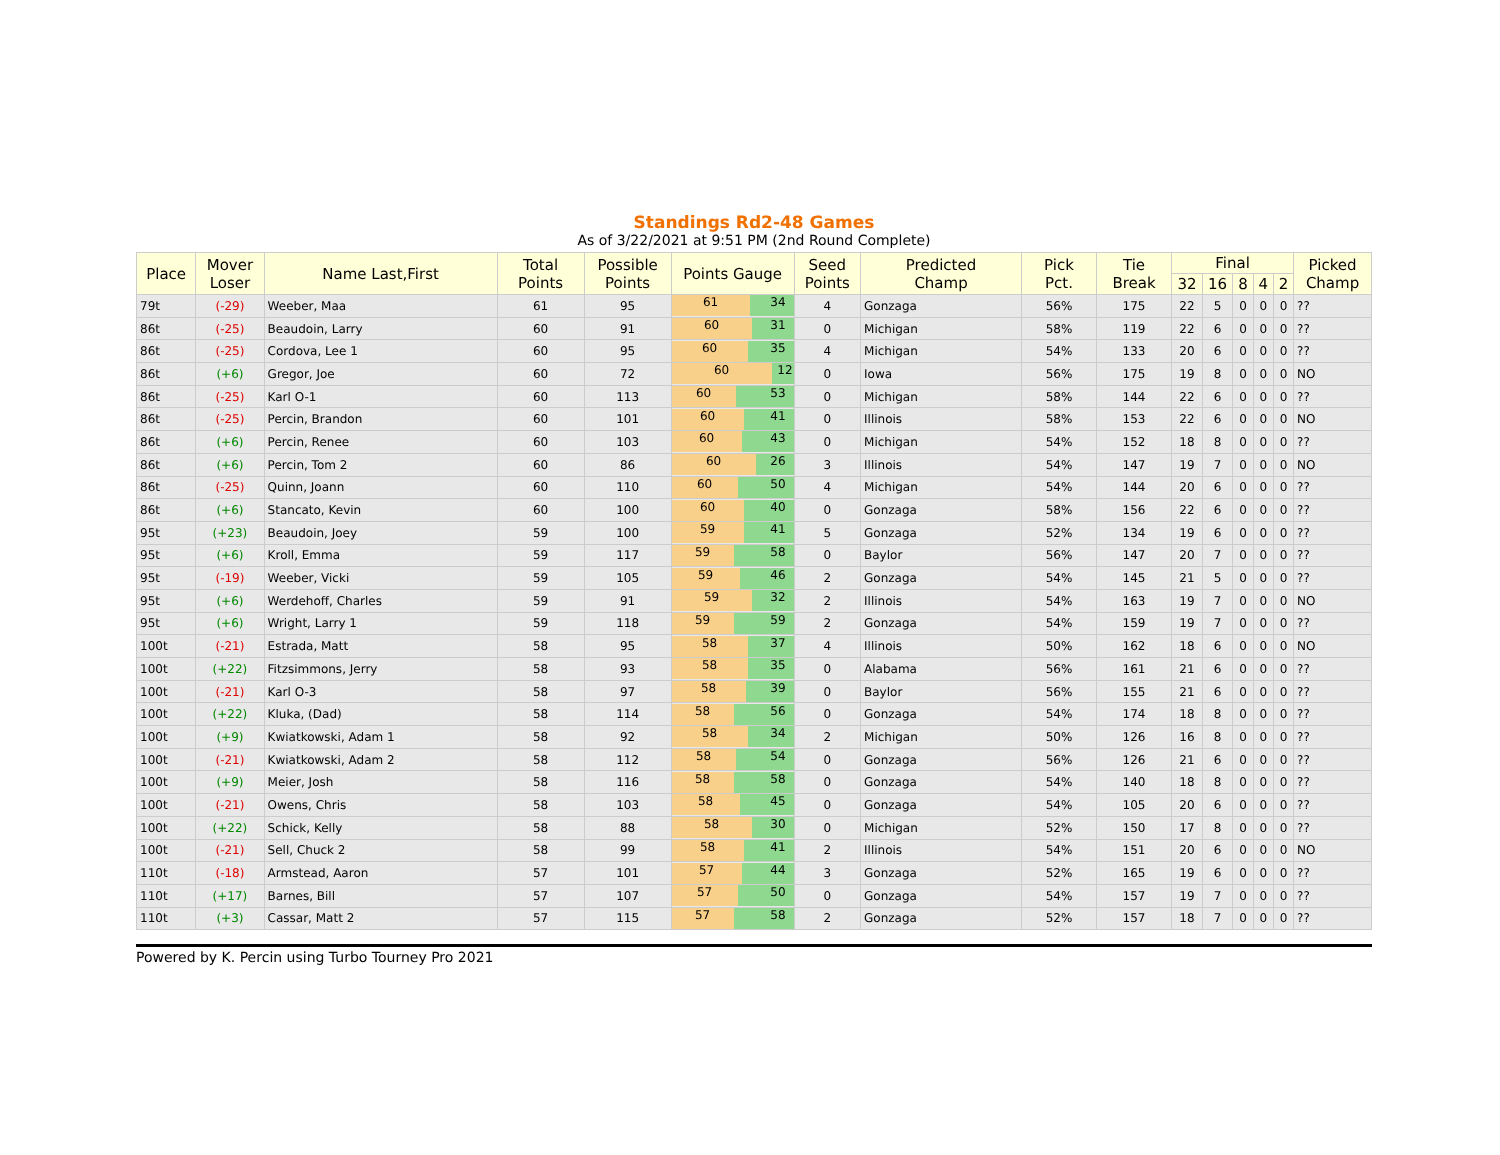Standings Rd2-48 Games
As of 3/22/2021 at 9:51 PM (2nd Round Complete)
| Place | Mover Loser | Name Last,First | Total Points | Possible Points | Points Gauge | Seed Points | Predicted Champ | Pick Pct. | Tie Break | Final | | | | | Picked Champ |
| --- | --- | --- | --- | --- | --- | --- | --- | --- | --- | --- | --- | --- | --- | --- | --- |
| | | | | | | | | | | 32 | 16 | 8 | 4 | 2 | |
| 79t | (-29) | Weeber, Maa | 61 | 95 | 61 34 | 4 | Gonzaga | 56% | 175 | 22 | 5 | 0 | 0 | 0 | ?? |
| 86t | (-25) | Beaudoin, Larry | 60 | 91 | 60 31 | 0 | Michigan | 58% | 119 | 22 | 6 | 0 | 0 | 0 | ?? |
| 86t | (-25) | Cordova, Lee 1 | 60 | 95 | 60 35 | 4 | Michigan | 54% | 133 | 20 | 6 | 0 | 0 | 0 | ?? |
| 86t | (+6) | Gregor, Joe | 60 | 72 | 60 12 | 0 | Iowa | 56% | 175 | 19 | 8 | 0 | 0 | 0 | NO |
| 86t | (-25) | Karl O-1 | 60 | 113 | 60 53 | 0 | Michigan | 58% | 144 | 22 | 6 | 0 | 0 | 0 | ?? |
| 86t | (-25) | Percin, Brandon | 60 | 101 | 60 41 | 0 | Illinois | 58% | 153 | 22 | 6 | 0 | 0 | 0 | NO |
| 86t | (+6) | Percin, Renee | 60 | 103 | 60 43 | 0 | Michigan | 54% | 152 | 18 | 8 | 0 | 0 | 0 | ?? |
| 86t | (+6) | Percin, Tom 2 | 60 | 86 | 60 26 | 3 | Illinois | 54% | 147 | 19 | 7 | 0 | 0 | 0 | NO |
| 86t | (-25) | Quinn, Joann | 60 | 110 | 60 50 | 4 | Michigan | 54% | 144 | 20 | 6 | 0 | 0 | 0 | ?? |
| 86t | (+6) | Stancato, Kevin | 60 | 100 | 60 40 | 0 | Gonzaga | 58% | 156 | 22 | 6 | 0 | 0 | 0 | ?? |
| 95t | (+23) | Beaudoin, Joey | 59 | 100 | 59 41 | 5 | Gonzaga | 52% | 134 | 19 | 6 | 0 | 0 | 0 | ?? |
| 95t | (+6) | Kroll, Emma | 59 | 117 | 59 58 | 0 | Baylor | 56% | 147 | 20 | 7 | 0 | 0 | 0 | ?? |
| 95t | (-19) | Weeber, Vicki | 59 | 105 | 59 46 | 2 | Gonzaga | 54% | 145 | 21 | 5 | 0 | 0 | 0 | ?? |
| 95t | (+6) | Werdehoff, Charles | 59 | 91 | 59 32 | 2 | Illinois | 54% | 163 | 19 | 7 | 0 | 0 | 0 | NO |
| 95t | (+6) | Wright, Larry 1 | 59 | 118 | 59 59 | 2 | Gonzaga | 54% | 159 | 19 | 7 | 0 | 0 | 0 | ?? |
| 100t | (-21) | Estrada, Matt | 58 | 95 | 58 37 | 4 | Illinois | 50% | 162 | 18 | 6 | 0 | 0 | 0 | NO |
| 100t | (+22) | Fitzsimmons, Jerry | 58 | 93 | 58 35 | 0 | Alabama | 56% | 161 | 21 | 6 | 0 | 0 | 0 | ?? |
| 100t | (-21) | Karl O-3 | 58 | 97 | 58 39 | 0 | Baylor | 56% | 155 | 21 | 6 | 0 | 0 | 0 | ?? |
| 100t | (+22) | Kluka, (Dad) | 58 | 114 | 58 56 | 0 | Gonzaga | 54% | 174 | 18 | 8 | 0 | 0 | 0 | ?? |
| 100t | (+9) | Kwiatkowski, Adam 1 | 58 | 92 | 58 34 | 2 | Michigan | 50% | 126 | 16 | 8 | 0 | 0 | 0 | ?? |
| 100t | (-21) | Kwiatkowski, Adam 2 | 58 | 112 | 58 54 | 0 | Gonzaga | 56% | 126 | 21 | 6 | 0 | 0 | 0 | ?? |
| 100t | (+9) | Meier, Josh | 58 | 116 | 58 58 | 0 | Gonzaga | 54% | 140 | 18 | 8 | 0 | 0 | 0 | ?? |
| 100t | (-21) | Owens, Chris | 58 | 103 | 58 45 | 0 | Gonzaga | 54% | 105 | 20 | 6 | 0 | 0 | 0 | ?? |
| 100t | (+22) | Schick, Kelly | 58 | 88 | 58 30 | 0 | Michigan | 52% | 150 | 17 | 8 | 0 | 0 | 0 | ?? |
| 100t | (-21) | Sell, Chuck 2 | 58 | 99 | 58 41 | 2 | Illinois | 54% | 151 | 20 | 6 | 0 | 0 | 0 | NO |
| 110t | (-18) | Armstead, Aaron | 57 | 101 | 57 44 | 3 | Gonzaga | 52% | 165 | 19 | 6 | 0 | 0 | 0 | ?? |
| 110t | (+17) | Barnes, Bill | 57 | 107 | 57 50 | 0 | Gonzaga | 54% | 157 | 19 | 7 | 0 | 0 | 0 | ?? |
| 110t | (+3) | Cassar, Matt 2 | 57 | 115 | 57 58 | 2 | Gonzaga | 52% | 157 | 18 | 7 | 0 | 0 | 0 | ?? |
Powered by K. Percin using Turbo Tourney Pro 2021